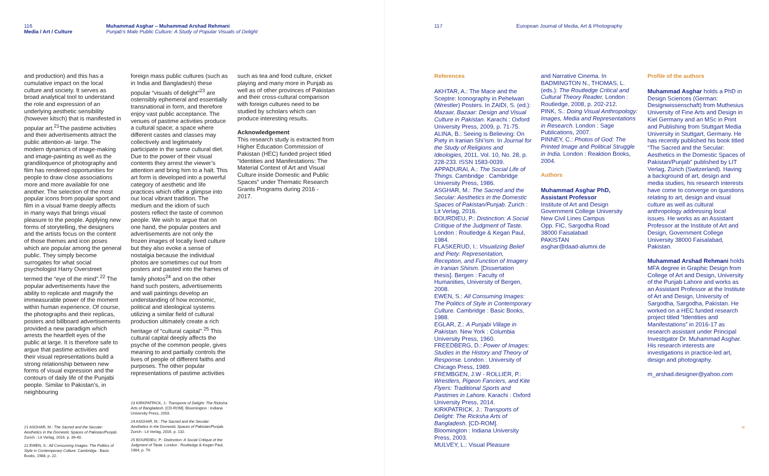116
Media / Art / Culture
Muhammad Asghar – Muhammad Arshad Rehmani
Punjab's Male Public Culture: A Study of Popular Visuals of Delight
and production) and this has a cumulative impact on the local culture and society. It serves as broad analytical tool to understand the role and expression of an underlying aesthetic sensibility (however kitsch) that is manifested in popular art.<sup>21</sup>The pastime activities and their advertisements attract the public attention-at- large. The modern dynamics of image-making and image-painting as well as the grandiloquence of photography and film has rendered opportunities for people to draw close associations more and more available for one another. The selection of the most popular icons from popular sport and film in a visual frame deeply affects in many ways that brings visual pleasure to the people. Applying new forms of storytelling, the designers and the artists focus on the content of those themes and icon poses which are popular among the general public. They simply become surrogates for what social psychologist Harry Overstreet termed the “eye of the mind”.<sup>22</sup> The popular advertisements have the ability to replicate and magnify the immeasurable power of the moment within human experience. Of course, the photographs and their replicas, posters and billboard advertisements provided a new paradigm which arrests the heartfelt eyes of the public at large. It is therefore safe to argue that pastime activities and their visual representations build a strong relationship between new forms of visual expression and the contours of daily life of the Punjabi people. Similar to Pakistan’s, in neighbouring
21 ASGHAR, M.: The Sacred and the Secular: Aesthetics in the Domestic Spaces of Pakistan/Punjab. Zurich : Lit Verlag, 2016, p. 39-40.
22 EWEN, S.: All Consuming Images: The Politics of Style in Contemporary Culture. Cambridge : Basic Books, 1988, p. 22.
foreign mass public cultures (such as in India and Bangladesh) these popular “visuals of delight”<sup>23</sup> are ostensibly ephemeral and essentially transnational in form, and therefore enjoy vast public acceptance. The venues of pastime activities produce a cultural space; a space where different castes and classes may collectively and legitimately participate in the same cultural diet. Due to the power of their visual contents they arrest the viewer’s attention and bring him to a halt. This art form is developed into a powerful category of aesthetic and life practices which offer a glimpse into our local vibrant tradition. The medium and the idiom of such posters reflect the taste of common people. We wish to argue that on one hand, the popular posters and advertisements are not only the frozen images of locally lived culture but they also evoke a sense of nostalgia because the individual photos are sometimes cut out from posters and pasted into the frames of family photos<sup>24</sup> and on the other hand such posters, advertisements and wall paintings develop an understanding of how economic, political and ideological systems utilizing a similar field of cultural production ultimately create a rich heritage of “cultural capital”.<sup>25</sup> This cultural capital deeply affects the psyche of the common people, gives meaning to and partially controls the lives of people of different faiths and purposes. The other popular representations of pastime activities
23 KIRKPATRICK, J.: Transports of Delight: The Ricksha Arts of Bangladesh. [CD-ROM]. Bloomington : Indiana University Press, 2003.
24 ASGHAR, M.: The Sacred and the Secular: Aesthetics in the Domestic Spaces of Pakistan/Punjab. Zurich : Lit Verlag, 2016, p. 132.
25 BOURDIEU, P.: Distinction: A Social Critique of the Judgment of Taste. London : Routledge & Kegan Paul, 1984, p. 74.
such as tea and food culture, cricket playing and many more in Punjab as well as of other provinces of Pakistan and their cross-cultural comparison with foreign cultures need to be studied by scholars which can produce interesting results.
Acknowledgement
This research study is extracted from Higher Education Commission of Pakistan (HEC) funded project titled “Identities and Manifestations: The Material Context of Art and Visual Culture inside Domestic and Public Spaces” under Thematic Research Grants Programs during 2016 - 2017.
117 European Journal of Media, Art & Photography
References
AKHTAR, A.: The Mace and the Sceptre: Iconography in Pehelwan (Wrestler) Posters. In ZAIDI, S. (ed.): Mazaar, Bazaar: Design and Visual Culture in Pakistan. Karachi : Oxford University Press, 2009, p. 71-75.
ALINA, B.: Seeing is Believing: On Piety in Iranian Shi’ism. In Journal for the Study of Religions and Ideologies, 2011, Vol. 10, No. 28, p. 228-233. ISSN 1583-0039.
APPADURAI, A.: The Social Life of Things. Cambridge : Cambridge University Press, 1986.
ASGHAR, M.: The Sacred and the Secular: Aesthetics in the Domestic Spaces of Pakistan/Punjab. Zurich : Lit Verlag, 2016.
BOURDIEU, P.: Distinction: A Social Critique of the Judgment of Taste. London : Routledge & Kegan Paul, 1984.
FLASKERUD, I.: Visualizing Belief and Piety: Representation, Reception, and Function of Imagery in Iranian Shiism. [Dissertation thesis]. Bergen : Faculty of Humanities, University of Bergen, 2008.
EWEN, S.: All Consuming Images: The Politics of Style in Contemporary Culture. Cambridge : Basic Books, 1988.
EGLAR, Z.: A Punjabi Village in Pakistan. New York : Columbia University Press, 1960.
FREEDBERG, D.: Power of Images: Studies in the History and Theory of Response. London : University of Chicago Press, 1989.
FREMBGEN, J.W - ROLLIER, P.: Wrestlers, Pigeon Fanciers, and Kite Flyers: Traditional Sports and Pastimes in Lahore. Karachi : Oxford University Press, 2014.
KIRKPATRICK. J.: Transports of Delight: The Ricksha Arts of Bangladesh. [CD-ROM]. Bloomington : Indiana University Press, 2003.
MULVEY, L.: Visual Pleasure
and Narrative Cinema. In BADMINGTON N., THOMAS, L. (eds.): The Routledge Critical and Cultural Theory Reader. London : Routledge, 2008, p. 202-212.
PINK, S.: Doing Visual Anthropology: Images, Media and Representations in Research. London : Sage Publications, 2007.
PINNEY, C.: Photos of God: The Printed Image and Political Struggle in India. London : Reaktion Books, 2004.
Authors
Muhammad Asghar PhD, Assistant Professor
Institute of Art and Design
Government College University
New Civil Lines Campus
Opp. FIC, Sargodha Road
38000 Faisalabad
PAKISTAN
asghar@daad-alumni.de
Profile of the authors
Muhammad Asghar holds a PhD in Design Sciences (German: Designwissenschaft) from Muthesius University of Fine Arts and Design in Kiel Germany and an MSc in Print and Publishing from Stuttgart Media University in Stuttgart, Germany. He has recently published his book titled “The Sacred and the Secular: Aesthetics in the Domestic Spaces of Pakistan/Punjab” published by LIT Verlag, Zürich (Switzerland). Having a background of art, design and media studies, his research interests have come to converge on questions relating to art, design and visual culture as well as cultural anthropology addressing local issues. He works as an Assistant Professor at the Institute of Art and Design, Government College University 38000 Faisalabad, Pakistan.
Muhammad Arshad Rehmani holds MFA degree in Graphic Design from College of Art and Design, University of the Punjab Lahore and works as an Assistant Professor at the Institute of Art and Design, University of Sargodha, Sargodha, Pakistan. He worked on a HEC funded research project titled “Identities and Manifestations” in 2016-17 as research assistant under Principal Investigator Dr. Muhammad Asghar. His research interests are investigations in practice-led art, design and photography.
m_arshad.designer@yahoo.com
»